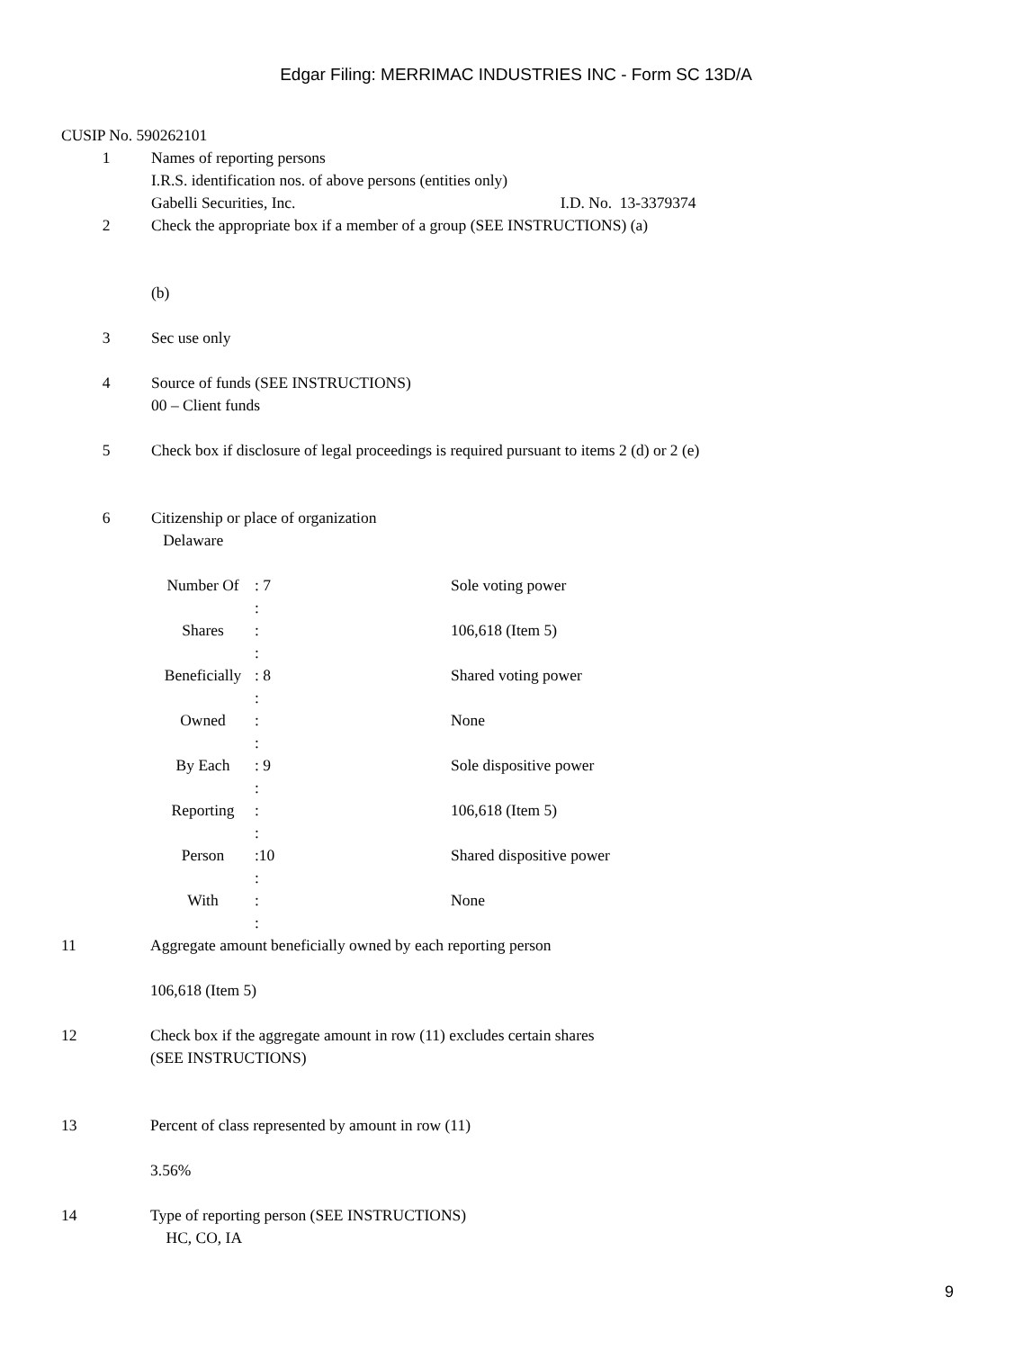Edgar Filing: MERRIMAC INDUSTRIES INC - Form SC 13D/A
CUSIP No. 590262101
1 Names of reporting persons
I.R.S. identification nos. of above persons (entities only)
Gabelli Securities, Inc. I.D. No. 13-3379374
2 Check the appropriate box if a member of a group (SEE INSTRUCTIONS) (a)
(b)
3 Sec use only
4 Source of funds (SEE INSTRUCTIONS)
00 – Client funds
5 Check box if disclosure of legal proceedings is required pursuant to items 2 (d) or 2 (e)
6 Citizenship or place of organization
Delaware
| Number Of | : 7 | Sole voting power |
| | : | |
| Shares | : | 106,618 (Item 5) |
| | : | |
| Beneficially | : 8 | Shared voting power |
| | : | |
| Owned | : | None |
| | : | |
| By Each | : 9 | Sole dispositive power |
| | : | |
| Reporting | : | 106,618 (Item 5) |
| | : | |
| Person | :10 | Shared dispositive power |
| | : | |
| With | : | None |
| | : | |
11 Aggregate amount beneficially owned by each reporting person
106,618 (Item 5)
12 Check box if the aggregate amount in row (11) excludes certain shares
(SEE INSTRUCTIONS)
13 Percent of class represented by amount in row (11)
3.56%
14 Type of reporting person (SEE INSTRUCTIONS)
HC, CO, IA
9